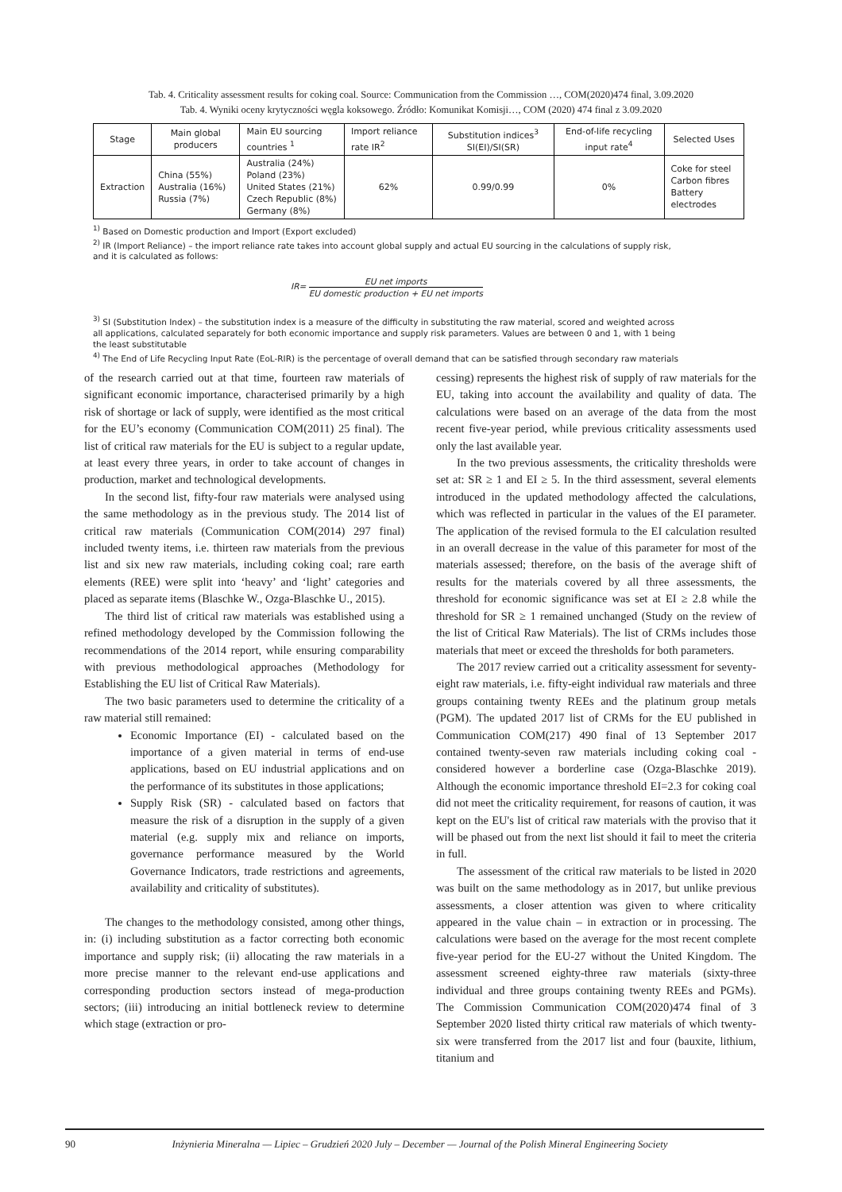Tab. 4. Criticality assessment results for coking coal. Source: Communication from the Commission …, COM(2020)474 final, 3.09.2020
Tab. 4. Wyniki oceny krytyczności węgla koksowego. Źródło: Komunikat Komisji…, COM (2020) 474 final z 3.09.2020
| Stage | Main global producers | Main EU sourcing countries <sup>1</sup> | Import reliance rate IR<sup>2</sup> | Substitution indices<sup>3</sup> SI(EI)/SI(SR) | End-of-life recycling input rate<sup>4</sup> | Selected Uses |
| --- | --- | --- | --- | --- | --- | --- |
| Extraction | China (55%) Australia (16%) Russia (7%) | Australia (24%) Poland (23%) United States (21%) Czech Republic (8%) Germany (8%) | 62% | 0.99/0.99 | 0% | Coke for steel Carbon fibres Battery electrodes |
<sup>1)</sup> Based on Domestic production and Import (Export excluded)
<sup>2)</sup> IR (Import Reliance) – the import reliance rate takes into account global supply and actual EU sourcing in the calculations of supply risk, and it is calculated as follows:
IR= EU net imports EU domestic production + EU net imports
<sup>3)</sup> SI (Substitution Index) – the substitution index is a measure of the difficulty in substituting the raw material, scored and weighted across all applications, calculated separately for both economic importance and supply risk parameters. Values are between 0 and 1, with 1 being the least substitutable
<sup>4)</sup> The End of Life Recycling Input Rate (EoL-RIR) is the percentage of overall demand that can be satisfied through secondary raw materials
of the research carried out at that time, fourteen raw materials of significant economic importance, characterised primarily by a high risk of shortage or lack of supply, were identified as the most critical for the EU’s economy (Communication COM(2011) 25 final). The list of critical raw materials for the EU is subject to a regular update, at least every three years, in order to take account of changes in production, market and technological developments.
In the second list, fifty-four raw materials were analysed using the same methodology as in the previous study. The 2014 list of critical raw materials (Communication COM(2014) 297 final) included twenty items, i.e. thirteen raw materials from the previous list and six new raw materials, including coking coal; rare earth elements (REE) were split into ‘heavy’ and ‘light’ categories and placed as separate items (Blaschke W., Ozga-Blaschke U., 2015).
The third list of critical raw materials was established using a refined methodology developed by the Commission following the recommendations of the 2014 report, while ensuring comparability with previous methodological approaches (Methodology for Establishing the EU list of Critical Raw Materials).
The two basic parameters used to determine the criticality of a raw material still remained:
Economic Importance (EI) - calculated based on the importance of a given material in terms of end-use applications, based on EU industrial applications and on the performance of its substitutes in those applications;
Supply Risk (SR) - calculated based on factors that measure the risk of a disruption in the supply of a given material (e.g. supply mix and reliance on imports, governance performance measured by the World Governance Indicators, trade restrictions and agreements, availability and criticality of substitutes).
The changes to the methodology consisted, among other things, in: (i) including substitution as a factor correcting both economic importance and supply risk; (ii) allocating the raw materials in a more precise manner to the relevant end-use applications and corresponding production sectors instead of mega-production sectors; (iii) introducing an initial bottleneck review to determine which stage (extraction or pro-
cessing) represents the highest risk of supply of raw materials for the EU, taking into account the availability and quality of data. The calculations were based on an average of the data from the most recent five-year period, while previous criticality assessments used only the last available year.
In the two previous assessments, the criticality thresholds were set at: SR ≥ 1 and EI ≥ 5. In the third assessment, several elements introduced in the updated methodology affected the calculations, which was reflected in particular in the values of the EI parameter. The application of the revised formula to the EI calculation resulted in an overall decrease in the value of this parameter for most of the materials assessed; therefore, on the basis of the average shift of results for the materials covered by all three assessments, the threshold for economic significance was set at EI ≥ 2.8 while the threshold for SR ≥ 1 remained unchanged (Study on the review of the list of Critical Raw Materials). The list of CRMs includes those materials that meet or exceed the thresholds for both parameters.
The 2017 review carried out a criticality assessment for seventy-eight raw materials, i.e. fifty-eight individual raw materials and three groups containing twenty REEs and the platinum group metals (PGM). The updated 2017 list of CRMs for the EU published in Communication COM(217) 490 final of 13 September 2017 contained twenty-seven raw materials including coking coal - considered however a borderline case (Ozga-Blaschke 2019). Although the economic importance threshold EI=2.3 for coking coal did not meet the criticality requirement, for reasons of caution, it was kept on the EU's list of critical raw materials with the proviso that it will be phased out from the next list should it fail to meet the criteria in full.
The assessment of the critical raw materials to be listed in 2020 was built on the same methodology as in 2017, but unlike previous assessments, a closer attention was given to where criticality appeared in the value chain – in extraction or in processing. The calculations were based on the average for the most recent complete five-year period for the EU-27 without the United Kingdom. The assessment screened eighty-three raw materials (sixty-three individual and three groups containing twenty REEs and PGMs). The Commission Communication COM(2020)474 final of 3 September 2020 listed thirty critical raw materials of which twenty-six were transferred from the 2017 list and four (bauxite, lithium, titanium and
90 Inżynieria Mineralna — Lipiec – Grudzień 2020 July – December — Journal of the Polish Mineral Engineering Society